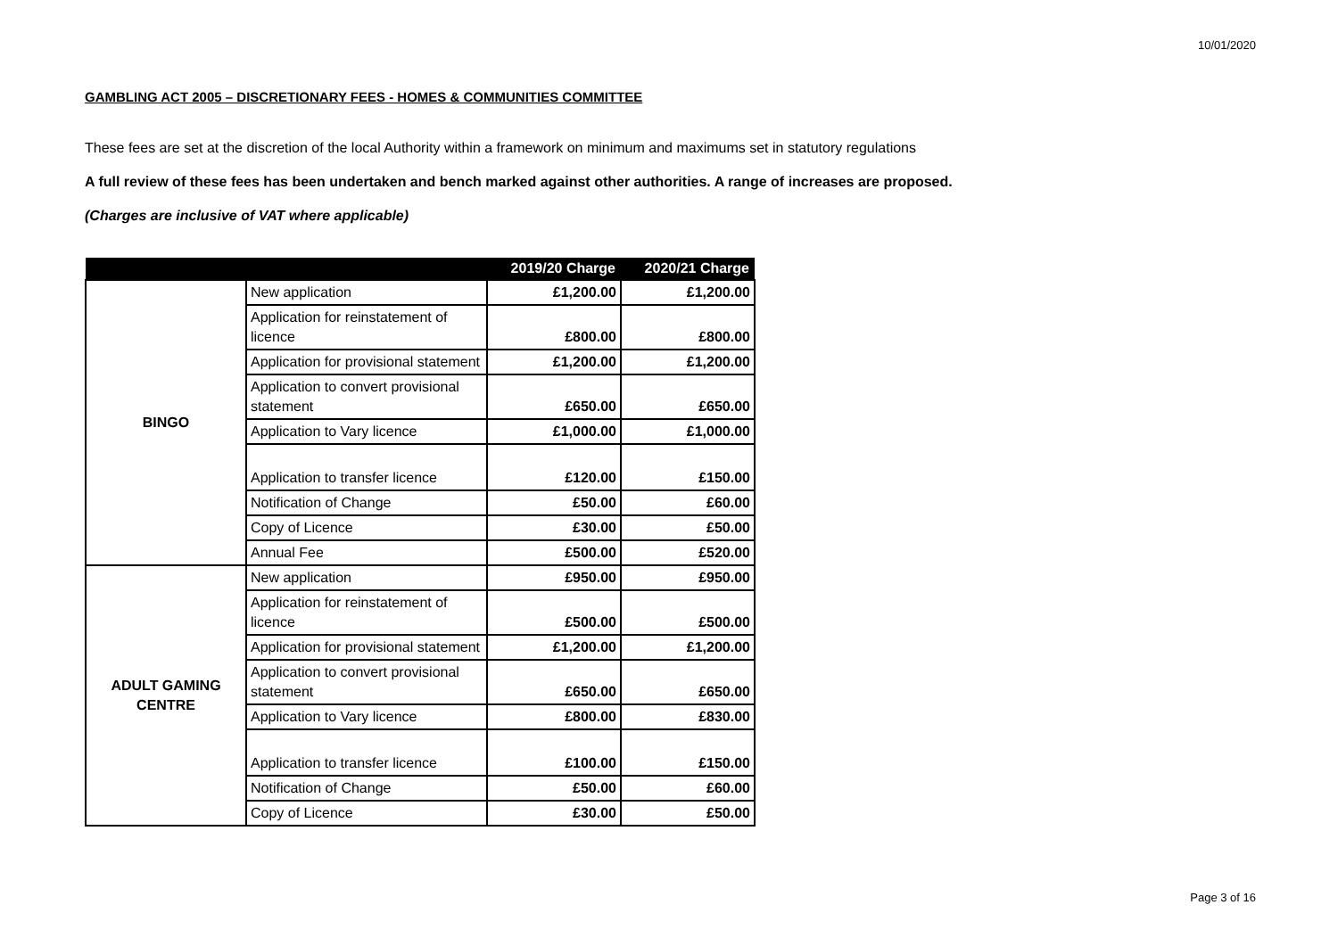10/01/2020
GAMBLING ACT 2005 – DISCRETIONARY FEES - HOMES & COMMUNITIES COMMITTEE
These fees are set at the discretion of the local Authority within a framework on minimum and maximums set in statutory regulations
A full review of these fees has been undertaken and bench marked against other authorities. A range of increases are proposed.
(Charges are inclusive of VAT where applicable)
| | | 2019/20 Charge | 2020/21 Charge |
| --- | --- | --- | --- |
| BINGO | New application | £1,200.00 | £1,200.00 |
| | Application for reinstatement of licence | £800.00 | £800.00 |
| | Application for provisional statement | £1,200.00 | £1,200.00 |
| | Application to convert provisional statement | £650.00 | £650.00 |
| | Application to Vary licence | £1,000.00 | £1,000.00 |
| | Application to transfer licence | £120.00 | £150.00 |
| | Notification of Change | £50.00 | £60.00 |
| | Copy of Licence | £30.00 | £50.00 |
| | Annual Fee | £500.00 | £520.00 |
| ADULT GAMING CENTRE | New application | £950.00 | £950.00 |
| | Application for reinstatement of licence | £500.00 | £500.00 |
| | Application for provisional statement | £1,200.00 | £1,200.00 |
| | Application to convert provisional statement | £650.00 | £650.00 |
| | Application to Vary licence | £800.00 | £830.00 |
| | Application to transfer licence | £100.00 | £150.00 |
| | Notification of Change | £50.00 | £60.00 |
| | Copy of Licence | £30.00 | £50.00 |
Page 3 of 16